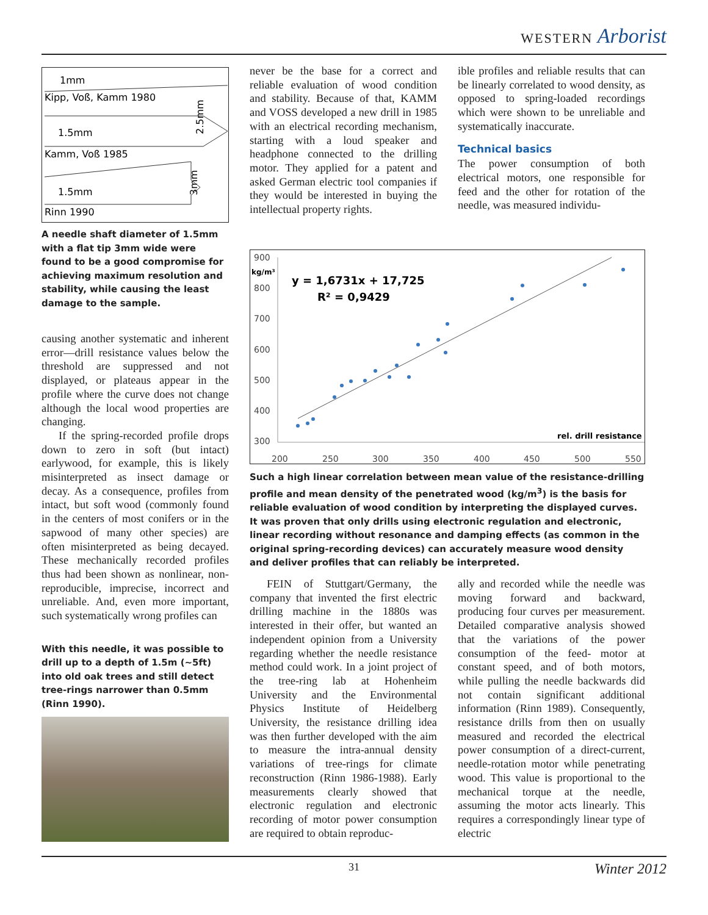WESTERN Arborist
1mm
Kipp, Voß, Kamm 1980
1.5mm
Kamm, Voß 1985
2.5mm
1.5mm
Rinn 1990
3mm
A needle shaft diameter of 1.5mm with a flat tip 3mm wide were found to be a good compromise for achieving maximum resolution and stability, while causing the least damage to the sample.
causing another systematic and inherent error—drill resistance values below the threshold are suppressed and not displayed, or plateaus appear in the profile where the curve does not change although the local wood properties are changing.
If the spring-recorded profile drops down to zero in soft (but intact) earlywood, for example, this is likely misinterpreted as insect damage or decay. As a consequence, profiles from intact, but soft wood (commonly found in the centers of most conifers or in the sapwood of many other species) are often misinterpreted as being decayed. These mechanically recorded profiles thus had been shown as nonlinear, non-reproducible, imprecise, incorrect and unreliable. And, even more important, such systematically wrong profiles can
With this needle, it was possible to drill up to a depth of 1.5m (~5ft) into old oak trees and still detect tree-rings narrower than 0.5mm (Rinn 1990).
never be the base for a correct and reliable evaluation of wood condition and stability. Because of that, KAMM and VOSS developed a new drill in 1985 with an electrical recording mechanism, starting with a loud speaker and headphone connected to the drilling motor. They applied for a patent and asked German electric tool companies if they would be interested in buying the intellectual property rights.
ible profiles and reliable results that can be linearly correlated to wood density, as opposed to spring-loaded recordings which were shown to be unreliable and systematically inaccurate.
Technical basics
The power consumption of both electrical motors, one responsible for feed and the other for rotation of the needle, was measured individu-
900
kg/m³
800
700
600
500
400
300
200
250
300
350
400
450
500
550
y = 1,6731x + 17,725
R² = 0,9429
rel. drill resistance
Such a high linear correlation between mean value of the resistance-drilling profile and mean density of the penetrated wood (kg/m<sup>3</sup>) is the basis for reliable evaluation of wood condition by interpreting the displayed curves. It was proven that only drills using electronic regulation and electronic, linear recording without resonance and damping effects (as common in the original spring-recording devices) can accurately measure wood density and deliver profiles that can reliably be interpreted.
FEIN of Stuttgart/Germany, the company that invented the first electric drilling machine in the 1880s was interested in their offer, but wanted an independent opinion from a University regarding whether the needle resistance method could work. In a joint project of the tree-ring lab at Hohenheim University and the Environmental Physics Institute of Heidelberg University, the resistance drilling idea was then further developed with the aim to measure the intra-annual density variations of tree-rings for climate reconstruction (Rinn 1986-1988). Early measurements clearly showed that electronic regulation and electronic recording of motor power consumption are required to obtain reproduc-
ally and recorded while the needle was moving forward and backward, producing four curves per measurement. Detailed comparative analysis showed that the variations of the power consumption of the feed- motor at constant speed, and of both motors, while pulling the needle backwards did not contain significant additional information (Rinn 1989). Consequently, resistance drills from then on usually measured and recorded the electrical power consumption of a direct-current, needle-rotation motor while penetrating wood. This value is proportional to the mechanical torque at the needle, assuming the motor acts linearly. This requires a correspondingly linear type of electric
31 Winter 2012